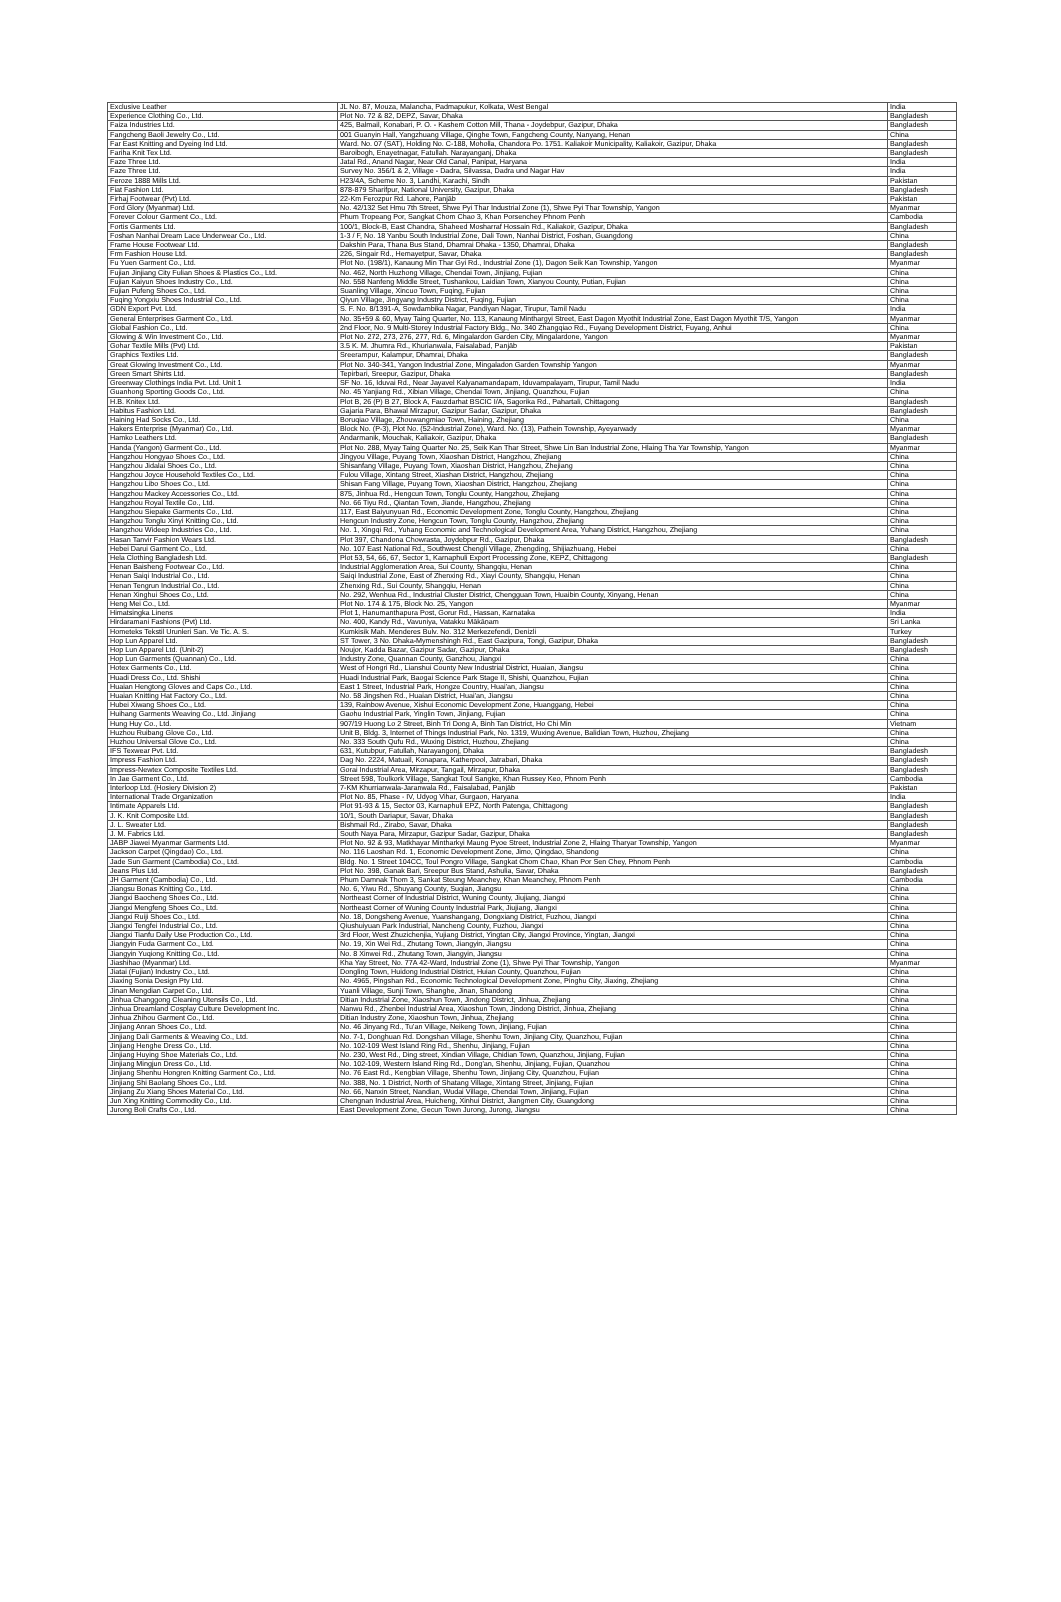| Exclusive Leather | JL No. 87, Mouza, Malancha, Padmapukur, Kolkata, West Bengal | India |
| Experience Clothing Co., Ltd. | Plot No. 72 & 82, DEPZ, Savar, Dhaka | Bangladesh |
| Faiza Industries Ltd. | 425, Balmail, Konabari, P. O. - Kashem Cotton Mill, Thana - Joydebpur, Gazipur, Dhaka | Bangladesh |
| Fangcheng Baoli Jewelry Co., Ltd. | 001 Guanyin Hall, Yangzhuang Village, Qinghe Town, Fangcheng County, Nanyang, Henan | China |
| Far East Knitting and Dyeing Ind Ltd. | Ward. No. 07 (SAT), Holding No. C-188, Moholla, Chandora Po. 1751. Kaliakoir Municipality, Kaliakoir, Gazipur, Dhaka | Bangladesh |
| Fariha Knit Tex Ltd. | Baroibogh, Enayetnagar, Fatullah. Narayanganj, Dhaka | Bangladesh |
| Faze Three Ltd. | Jatal Rd., Anand Nagar, Near Old Canal, Panipat, Haryana | India |
| Faze Three Ltd. | Survey No. 356/1 & 2, Village - Dadra, Silvassa, Dadra und Nagar Hav | India |
| Feroze 1888 Mills Ltd. | H23/4A, Scheme No. 3, Landhi, Karachi, Sindh | Pakistan |
| Fiat Fashion Ltd. | 878-879 Sharifpur, National University, Gazipur, Dhaka | Bangladesh |
| Firhaj Footwear (Pvt) Ltd. | 22-Km Ferozpur Rd. Lahore, Panjāb | Pakistan |
| Ford Glory (Myanmar) Ltd. | No. 42/132 Set Hmu 7th Street, Shwe Pyi Thar Industrial Zone (1), Shwe Pyi Thar Township, Yangon | Myanmar |
| Forever Colour Garment Co., Ltd. | Phum Tropeang Por, Sangkat Chom Chao 3, Khan Porsenchey Phnom Penh | Cambodia |
| Fortis Garments Ltd. | 100/1, Block-B, East Chandra, Shaheed Mosharraf Hossain Rd., Kaliakoir, Gazipur, Dhaka | Bangladesh |
| Foshan Nanhai Dream Lace Underwear Co., Ltd. | 1-3 / F, No. 18 Yanbu South Industrial Zone, Dali Town, Nanhai District, Foshan, Guangdong | China |
| Frame House Footwear Ltd. | Dakshin Para, Thana Bus Stand, Dhamrai Dhaka - 1350, Dhamrai, Dhaka | Bangladesh |
| Frm Fashion House Ltd. | 226, Singair Rd., Hemayetpur, Savar, Dhaka | Bangladesh |
| Fu Yuen Garment Co., Ltd. | Plot No. (198/1), Kanaung Min Thar Gyi Rd., Industrial Zone (1), Dagon Seik Kan Township, Yangon | Myanmar |
| Fujian Jinjiang City Fulian Shoes & Plastics Co., Ltd. | No. 462, North Huzhong Village, Chendai Town, Jinjiang, Fujian | China |
| Fujian Kaiyun Shoes Industry Co., Ltd. | No. 558 Nanfeng Middle Street, Tushankou, Laidian Town, Xianyou County, Putian, Fujian | China |
| Fujian Pufeng Shoes Co., Ltd. | Suanling Village, Xincuo Town, Fuqing, Fujian | China |
| Fuqing Yongxiu Shoes Industrial Co., Ltd. | Qiyun Village, Jingyang Industry District, Fuqing, Fujian | China |
| GDN Export Pvt. Ltd. | S. F. No. 8/1391-A, Sowdambika Nagar, Pandiyan Nagar, Tirupur, Tamil Nadu | India |
| General Enterprises Garment Co., Ltd. | No. 35+59 & 60, Myay Taing Quarter, No. 113, Kanaung Minthargyi Street, East Dagon Myothit Industrial Zone, East Dagon Myothit T/S, Yangon | Myanmar |
| Global Fashion Co., Ltd. | 2nd Floor, No. 9 Multi-Storey Industrial Factory Bldg., No. 340 Zhangqiao Rd., Fuyang Development District, Fuyang, Anhui | China |
| Glowing & Win Investment Co., Ltd. | Plot No. 272, 273, 276, 277, Rd. 6, Mingalardon Garden City, Mingalardone, Yangon | Myanmar |
| Gohar Textile Mills (Pvt) Ltd. | 3.5 K. M. Jhumra Rd., Khurianwala, Faisalabad, Panjāb | Pakistan |
| Graphics Textiles Ltd. | Sreerampur, Kalampur, Dhamrai, Dhaka | Bangladesh |
| Great Glowing Investment Co., Ltd. | Plot No. 340-341, Yangon Industrial Zone, Mingaladon Garden Township Yangon | Myanmar |
| Green Smart Shirts Ltd. | Tepirbari, Sreepur, Gazipur, Dhaka | Bangladesh |
| Greenway Clothings India Pvt. Ltd. Unit 1 | SF No. 16, Iduvai Rd., Near Jayavel Kalyanamandapam, Iduvampalayam, Tirupur, Tamil Nadu | India |
| Guanhong Sporting Goods Co., Ltd. | No. 45 Yanjiang Rd., Xibian Village, Chendai Town, Jinjiang, Quanzhou, Fujian | China |
| H.B. Knitex Ltd. | Plot B, 26 (P) B 27, Block A, Fauzdarhat BSCIC I/A, Sagorika Rd., Pahartali, Chittagong | Bangladesh |
| Habitus Fashion Ltd. | Gajaria Para, Bhawal Mirzapur, Gazipur Sadar, Gazipur, Dhaka | Bangladesh |
| Haining Had Socks Co., Ltd. | Boruqiao Village, Zhouwangmiao Town, Haining, Zhejiang | China |
| Hakers Enterprise (Myanmar) Co., Ltd. | Block No. (P-3), Plot No. (52-Industrial Zone), Ward. No. (13), Pathein Township, Ayeyarwady | Myanmar |
| Hamko Leathers Ltd. | Andarmanik, Mouchak, Kaliakoir, Gazipur, Dhaka | Bangladesh |
| Handa (Yangon) Garment Co., Ltd. | Plot No. 288, Myay Taing Quarter No. 25, Seik Kan Thar Street, Shwe Lin Ban Industrial Zone, Hlaing Tha Yar Township, Yangon | Myanmar |
| Hangzhou Hongyao Shoes Co., Ltd. | Jingyou Village, Puyang Town, Xiaoshan District, Hangzhou, Zhejiang | China |
| Hangzhou Jidalai Shoes Co., Ltd. | Shisanfang Village, Puyang Town, Xiaoshan District, Hangzhou, Zhejiang | China |
| Hangzhou Joyce Household Textiles Co., Ltd. | Fulou Village, Xintang Street, Xiashan District, Hangzhou, Zhejiang | China |
| Hangzhou Libo Shoes Co., Ltd. | Shisan Fang Village, Puyang Town, Xiaoshan District, Hangzhou, Zhejiang | China |
| Hangzhou Mackey Accessories Co., Ltd. | 875, Jinhua Rd., Hengcun Town, Tonglu County, Hangzhou, Zhejiang | China |
| Hangzhou Royal Textile Co., Ltd. | No. 66 Tiyu Rd., Qiantan Town, Jiande, Hangzhou, Zhejiang | China |
| Hangzhou Siepake Garments Co., Ltd. | 117, East Baiyunyuan Rd., Economic Development Zone, Tonglu County, Hangzhou, Zhejiang | China |
| Hangzhou Tonglu Xinyi Knitting Co., Ltd. | Hengcun Industry Zone, Hengcun Town, Tonglu County, Hangzhou, Zhejiang | China |
| Hangzhou Wideep Industries Co., Ltd. | No. 1, Xingqi Rd., Yuhang Economic and Technological Development Area, Yuhang District, Hangzhou, Zhejiang | China |
| Hasan Tanvir Fashion Wears Ltd. | Plot 397, Chandona Chowrasta, Joydebpur Rd., Gazipur, Dhaka | Bangladesh |
| Hebei Darui Garment Co., Ltd. | No. 107 East National Rd., Southwest Chengli Village, Zhengding, Shijiazhuang, Hebei | China |
| Hela Clothing Bangladesh Ltd. | Plot 53, 54, 66, 67, Sector 1, Karnaphuli Export Processing Zone, KEPZ, Chittagong | Bangladesh |
| Henan Baisheng Footwear Co., Ltd. | Industrial Agglomeration Area, Sui County, Shangqiu, Henan | China |
| Henan Saiqi Industrial Co., Ltd. | Saiqi Industrial Zone, East of Zhenxing Rd., Xiayi County, Shangqiu, Henan | China |
| Henan Tengrun Industrial Co., Ltd. | Zhenxing Rd., Sui County, Shangqiu, Henan | China |
| Henan Xinghui Shoes Co., Ltd. | No. 292, Wenhua Rd., Industrial Cluster District, Chengguan Town, Huaibin County, Xinyang, Henan | China |
| Heng Mei Co., Ltd. | Plot No. 174 & 175, Block No. 25, Yangon | Myanmar |
| Himatsingka Linens | Plot 1, Hanumanthapura Post, Gorur Rd., Hassan, Karnataka | India |
| Hirdaramani Fashions (Pvt) Ltd. | No. 400, Kandy Rd., Vavuniya, Vatakku Mākāṇam | Sri Lanka |
| Hometeks Tekstil Urunleri San. Ve Tic. A. S. | Kumkisik Mah. Menderes Bulv. No. 312 Merkezefendi, Denizli | Turkey |
| Hop Lun Apparel Ltd. | ST Tower, 3 No. Dhaka-Mymenshingh Rd., East Gazipura, Tongi, Gazipur, Dhaka | Bangladesh |
| Hop Lun Apparel Ltd. (Unit-2) | Noujor, Kadda Bazar, Gazipur Sadar, Gazipur, Dhaka | Bangladesh |
| Hop Lun Garments (Quannan) Co., Ltd. | Industry Zone, Quannan County, Ganzhou, Jiangxi | China |
| Hotex Garments Co., Ltd. | West of Hongri Rd., Lianshui County New Industrial District, Huaian, Jiangsu | China |
| Huadi Dress Co., Ltd. Shishi | Huadi Industrial Park, Baogai Science Park Stage II, Shishi, Quanzhou, Fujian | China |
| Huaian Hengtong Gloves and Caps Co., Ltd. | East 1 Street, Industrial Park, Hongze Country, Huai'an, Jiangsu | China |
| Huaian Knitting Hat Factory Co., Ltd. | No. 58 Jingshen Rd., Huaian District, Huai'an, Jiangsu | China |
| Hubei Xiwang Shoes Co., Ltd. | 139, Rainbow Avenue, Xishui Economic Development Zone, Huanggang, Hebei | China |
| Huihang Garments Weaving Co., Ltd. Jinjiang | Gaohu Industrial Park, Yinglin Town, Jinjiang, Fujian | China |
| Hung Huy Co., Ltd. | 907/19 Huong Lo 2 Street, Binh Tri Dong A, Binh Tan District, Ho Chi Min | Vietnam |
| Huzhou Ruibang Glove Co., Ltd. | Unit B, Bldg. 3, Internet of Things Industrial Park, No. 1319, Wuxing Avenue, Balidian Town, Huzhou, Zhejiang | China |
| Huzhou Universal Glove Co., Ltd. | No. 333 South Qufu Rd., Wuxing District, Huzhou, Zhejiang | China |
| IFS Texwear Pvt. Ltd. | 631, Kutubpur, Fatullah, Narayangonj, Dhaka | Bangladesh |
| Impress Fashion Ltd. | Dag No. 2224, Matuail, Konapara, Katherpool, Jatrabari, Dhaka | Bangladesh |
| Impress-Newtex Composite Textiles Ltd. | Gorai Industrial Area, Mirzapur, Tangail, Mirzapur, Dhaka | Bangladesh |
| In Jae Garment Co., Ltd. | Street 598, Toulkork Village, Sangkat Toul Sangke, Khan Russey Keo, Phnom Penh | Cambodia |
| Interloop Ltd. (Hosiery Division 2) | 7-KM Khurrianwala-Jaranwala Rd., Faisalabad, Panjāb | Pakistan |
| International Trade Organization | Plot No. 85, Phase - IV, Udyog Vihar, Gurgaon, Haryana | India |
| Intimate Apparels Ltd. | Plot 91-93 & 15, Sector 03, Karnaphuli EPZ, North Patenga, Chittagong | Bangladesh |
| J. K. Knit Composite Ltd. | 10/1, South Dariapur, Savar, Dhaka | Bangladesh |
| J. L. Sweater Ltd. | Bishmail Rd., Zirabo, Savar, Dhaka | Bangladesh |
| J. M. Fabrics Ltd. | South Naya Para, Mirzapur, Gazipur Sadar, Gazipur, Dhaka | Bangladesh |
| JABP Jiawei Myanmar Garments Ltd. | Plot No. 92 & 93, Matkhayar Mintharkyi Maung Pyoe Street, Industrial Zone 2, Hlaing Tharyar Township, Yangon | Myanmar |
| Jackson Carpet (Qingdao) Co., Ltd. | No. 116 Laoshan Rd. 1, Economic Development Zone, Jimo, Qingdao, Shandong | China |
| Jade Sun Garment (Cambodia) Co., Ltd. | Bldg. No. 1 Street 104CC, Toul Pongro Village, Sangkat Chom Chao, Khan Por Sen Chey, Phnom Penh | Cambodia |
| Jeans Plus Ltd. | Plot No. 398, Ganak Bari, Sreepur Bus Stand, Ashulia, Savar, Dhaka | Bangladesh |
| JH Garment (Cambodia) Co., Ltd. | Phum Damnak Thom 3, Sankat Steung Meanchey, Khan Meanchey, Phnom Penh | Cambodia |
| Jiangsu Bonas Knitting Co., Ltd. | No. 6, Yiwu Rd., Shuyang County, Suqian, Jiangsu | China |
| Jiangxi Baocheng Shoes Co., Ltd. | Northeast Corner of Industrial District, Wuning County, Jiujiang, Jiangxi | China |
| Jiangxi Mengfeng Shoes Co., Ltd. | Northeast Corner of Wuning County Industrial Park, Jiujiang, Jiangxi | China |
| Jiangxi Ruiji Shoes Co., Ltd. | No. 18, Dongsheng Avenue, Yuanshangang, Dongxiang District, Fuzhou, Jiangxi | China |
| Jiangxi Tengfei Industrial Co., Ltd. | Qiushuiyuan Park Industrial, Nancheng County, Fuzhou, Jiangxi | China |
| Jiangxi Tianfu Daily Use Production Co., Ltd. | 3rd Floor, West Zhuzichenjia, Yujiang District, Yingtan City, Jiangxi Province, Yingtan, Jiangxi | China |
| Jiangyin Fuda Garment Co., Ltd. | No. 19, Xin Wei Rd., Zhutang Town, Jiangyin, Jiangsu | China |
| Jiangyin Yuqiong Knitting Co., Ltd. | No. 8 Xinwei Rd., Zhutang Town, Jiangyin, Jiangsu | China |
| Jiashihao (Myanmar) Ltd. | Kha Yay Street, No. 77A 42-Ward, Industrial Zone (1), Shwe Pyi Thar Township, Yangon | Myanmar |
| Jiatai (Fujian) Industry Co., Ltd. | Dongling Town, Huidong Industrial District, Huian County, Quanzhou, Fujian | China |
| Jiaxing Sonia Design Pty Ltd. | No. 4965, Pingshan Rd., Economic Technological Development Zone, Pinghu City, Jiaxing, Zhejiang | China |
| Jinan Mengdian Carpet Co., Ltd. | Yuanli Village, Sunji Town, Shanghe, Jinan, Shandong | China |
| Jinhua Changgong Cleaning Utensils Co., Ltd. | Ditian Industrial Zone, Xiaoshun Town, Jindong District, Jinhua, Zhejiang | China |
| Jinhua Dreamland Cosplay Culture Development Inc. | Nanwu Rd., Zhenbei Industrial Area, Xiaoshun Town, Jindong District, Jinhua, Zhejiang | China |
| Jinhua Zhihou Garment Co., Ltd. | Ditian Industry Zone, Xiaoshun Town, Jinhua, Zhejiang | China |
| Jinjiang Anran Shoes Co., Ltd. | No. 46 Jinyang Rd., Tu'an Village, Neikeng Town, Jinjiang, Fujian | China |
| Jinjiang Dali Garments & Weaving Co., Ltd. | No. 7-1, Donghuan Rd. Dongshan Village, Shenhu Town, Jinjiang City, Quanzhou, Fujian | China |
| Jinjiang Henghe Dress Co., Ltd. | No. 102-109 West Island Ring Rd., Shenhu, Jinjiang, Fujian | China |
| Jinjiang Huying Shoe Materials Co., Ltd. | No. 230, West Rd., Ding street, Xindian Village, Chidian Town, Quanzhou, Jinjiang, Fujian | China |
| Jinjiang Mingjun Dress Co., Ltd. | No. 102-109, Western Island Ring Rd., Dong'an, Shenhu, Jinjiang, Fujian, Quanzhou | China |
| Jinjiang Shenhu Hongren Knitting Garment Co., Ltd. | No. 76 East Rd., Kengbian Village, Shenhu Town, Jinjiang City, Quanzhou, Fujian | China |
| Jinjiang Shi Baolang Shoes Co., Ltd. | No. 388, No. 1 District, North of Shatang Village, Xintang Street, Jinjiang, Fujian | China |
| Jinjiang Zu Xiang Shoes Material Co., Ltd. | No. 66, Nanxin Street, Nandian, Wudai Village, Chendai Town, Jinjiang, Fujian | China |
| Jun Xing Knitting Commodity Co., Ltd. | Chengnan Industrial Area, Huicheng, Xinhui District, Jiangmen City, Guangdong | China |
| Jurong Boli Crafts Co., Ltd. | East Development Zone, Gecun Town Jurong, Jurong, Jiangsu | China |